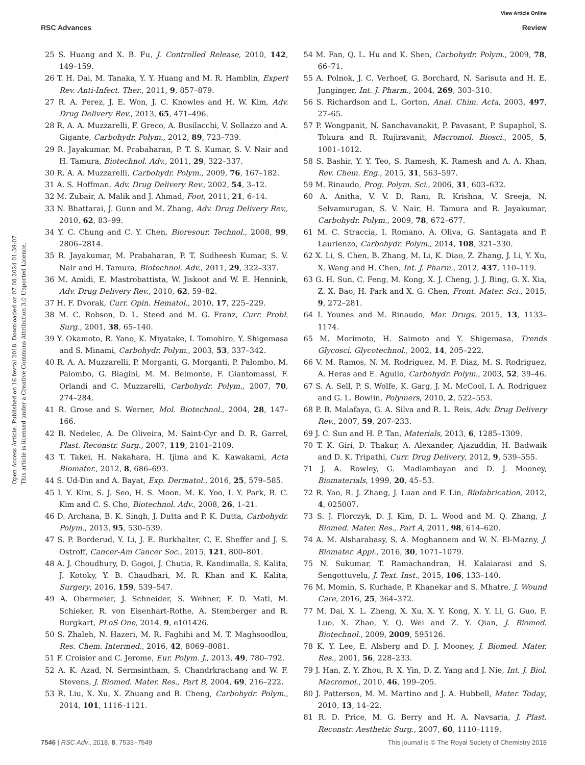View Article Online
RSC Advances Review
Open Access Article. Published on 16 fevral 2018. Downloaded on 07.08.2024 01:39:07.
This article is licensed under a Creative Commons Attribution 3.0 Unported Licence.
25 S. Huang and X. B. Fu, J. Controlled Release, 2010, 142, 149–159.
26 T. H. Dai, M. Tanaka, Y. Y. Huang and M. R. Hamblin, Expert Rev. Anti-Infect. Ther., 2011, 9, 857–879.
27 R. A. Perez, J. E. Won, J. C. Knowles and H. W. Kim, Adv. Drug Delivery Rev., 2013, 65, 471–496.
28 R. A. A. Muzzarelli, F. Greco, A. Busilacchi, V. Sollazzo and A. Gigante, Carbohydr. Polym., 2012, 89, 723–739.
29 R. Jayakumar, M. Prabaharan, P. T. S. Kumar, S. V. Nair and H. Tamura, Biotechnol. Adv., 2011, 29, 322–337.
30 R. A. A. Muzzarelli, Carbohydr. Polym., 2009, 76, 167–182.
31 A. S. Hoffman, Adv. Drug Delivery Rev., 2002, 54, 3–12.
32 M. Zubair, A. Malik and J. Ahmad, Foot, 2011, 21, 6–14.
33 N. Bhattarai, J. Gunn and M. Zhang, Adv. Drug Delivery Rev., 2010, 62, 83–99.
34 Y. C. Chung and C. Y. Chen, Bioresour. Technol., 2008, 99, 2806–2814.
35 R. Jayakumar, M. Prabaharan, P. T. Sudheesh Kumar, S. V. Nair and H. Tamura, Biotechnol. Adv., 2011, 29, 322–337.
36 M. Amidi, E. Mastrobattista, W. Jiskoot and W. E. Hennink, Adv. Drug Delivery Rev., 2010, 62, 59–82.
37 H. F. Dvorak, Curr. Opin. Hematol., 2010, 17, 225–229.
38 M. C. Robson, D. L. Steed and M. G. Franz, Curr. Probl. Surg., 2001, 38, 65–140.
39 Y. Okamoto, R. Yano, K. Miyatake, I. Tomohiro, Y. Shigemasa and S. Minami, Carbohydr. Polym., 2003, 53, 337–342.
40 R. A. A. Muzzarelli, P. Morganti, G. Morganti, P. Palombo, M. Palombo, G. Biagini, M. M. Belmonte, F. Giantomassi, F. Orlandi and C. Muzzarelli, Carbohydr. Polym., 2007, 70, 274–284.
41 R. Grose and S. Werner, Mol. Biotechnol., 2004, 28, 147–166.
42 B. Nedelec, A. De Oliveira, M. Saint-Cyr and D. R. Garrel, Plast. Reconstr. Surg., 2007, 119, 2101–2109.
43 T. Takei, H. Nakahara, H. Ijima and K. Kawakami, Acta Biomater., 2012, 8, 686–693.
44 S. Ud-Din and A. Bayat, Exp. Dermatol., 2016, 25, 579–585.
45 I. Y. Kim, S. J. Seo, H. S. Moon, M. K. Yoo, I. Y. Park, B. C. Kim and C. S. Cho, Biotechnol. Adv., 2008, 26, 1–21.
46 D. Archana, B. K. Singh, J. Dutta and P. K. Dutta, Carbohydr. Polym., 2013, 95, 530–539.
47 S. P. Borderud, Y. Li, J. E. Burkhalter, C. E. Sheffer and J. S. Ostroff, Cancer-Am Cancer Soc., 2015, 121, 800–801.
48 A. J. Choudhury, D. Gogoi, J. Chutia, R. Kandimalla, S. Kalita, J. Kotoky, Y. B. Chaudhari, M. R. Khan and K. Kalita, Surgery, 2016, 159, 539–547.
49 A. Obermeier, J. Schneider, S. Wehner, F. D. Matl, M. Schieker, R. von Eisenhart-Rothe, A. Stemberger and R. Burgkart, PLoS One, 2014, 9, e101426.
50 S. Zhaleh, N. Hazeri, M. R. Faghihi and M. T. Maghsoodlou, Res. Chem. Intermed., 2016, 42, 8069–8081.
51 F. Croisier and C. Jerome, Eur. Polym. J., 2013, 49, 780–792.
52 A. K. Azad, N. Sermsintham, S. Chandrkrachang and W. F. Stevens, J. Biomed. Mater. Res., Part B, 2004, 69, 216–222.
53 R. Liu, X. Xu, X. Zhuang and B. Cheng, Carbohydr. Polym., 2014, 101, 1116–1121.
54 M. Fan, Q. L. Hu and K. Shen, Carbohydr. Polym., 2009, 78, 66–71.
55 A. Polnok, J. C. Verhoef, G. Borchard, N. Sarisuta and H. E. Junginger, Int. J. Pharm., 2004, 269, 303–310.
56 S. Richardson and L. Gorton, Anal. Chim. Acta, 2003, 497, 27–65.
57 P. Wongpanit, N. Sanchavanakit, P. Pavasant, P. Supaphol, S. Tokura and R. Rujiravanit, Macromol. Biosci., 2005, 5, 1001–1012.
58 S. Bashir, Y. Y. Teo, S. Ramesh, K. Ramesh and A. A. Khan, Rev. Chem. Eng., 2015, 31, 563–597.
59 M. Rinaudo, Prog. Polym. Sci., 2006, 31, 603–632.
60 A. Anitha, V. V. D. Rani, R. Krishna, V. Sreeja, N. Selvamurugan, S. V. Nair, H. Tamura and R. Jayakumar, Carbohydr. Polym., 2009, 78, 672–677.
61 M. C. Straccia, I. Romano, A. Oliva, G. Santagata and P. Laurienzo, Carbohydr. Polym., 2014, 108, 321–330.
62 X. Li, S. Chen, B. Zhang, M. Li, K. Diao, Z. Zhang, J. Li, Y. Xu, X. Wang and H. Chen, Int. J. Pharm., 2012, 437, 110–119.
63 G. H. Sun, C. Feng, M. Kong, X. J. Cheng, J. J. Bing, G. X. Xia, Z. X. Bao, H. Park and X. G. Chen, Front. Mater. Sci., 2015, 9, 272–281.
64 I. Younes and M. Rinaudo, Mar. Drugs, 2015, 13, 1133–1174.
65 M. Morimoto, H. Saimoto and Y. Shigemasa, Trends Glycosci. Glycotechnol., 2002, 14, 205–222.
66 V. M. Ramos, N. M. Rodriguez, M. F. Diaz, M. S. Rodriguez, A. Heras and E. Agullo, Carbohydr. Polym., 2003, 52, 39–46.
67 S. A. Sell, P. S. Wolfe, K. Garg, J. M. McCool, I. A. Rodriguez and G. L. Bowlin, Polymers, 2010, 2, 522–553.
68 P. B. Malafaya, G. A. Silva and R. L. Reis, Adv. Drug Delivery Rev., 2007, 59, 207–233.
69 J. C. Sun and H. P. Tan, Materials, 2013, 6, 1285–1309.
70 T. K. Giri, D. Thakur, A. Alexander, Ajazuddin, H. Badwaik and D. K. Tripathi, Curr. Drug Delivery, 2012, 9, 539–555.
71 J. A. Rowley, G. Madlambayan and D. J. Mooney, Biomaterials, 1999, 20, 45–53.
72 R. Yao, R. J. Zhang, J. Luan and F. Lin, Biofabrication, 2012, 4, 025007.
73 S. J. Florczyk, D. J. Kim, D. L. Wood and M. Q. Zhang, J. Biomed. Mater. Res., Part A, 2011, 98, 614–620.
74 A. M. Alsharabasy, S. A. Moghannem and W. N. El-Mazny, J. Biomater. Appl., 2016, 30, 1071–1079.
75 N. Sukumar, T. Ramachandran, H. Kalaiarasi and S. Sengottuvelu, J. Text. Inst., 2015, 106, 133–140.
76 M. Momin, S. Kurhade, P. Khanekar and S. Mhatre, J. Wound Care, 2016, 25, 364–372.
77 M. Dai, X. L. Zheng, X. Xu, X. Y. Kong, X. Y. Li, G. Guo, F. Luo, X. Zhao, Y. Q. Wei and Z. Y. Qian, J. Biomed. Biotechnol., 2009, 2009, 595126.
78 K. Y. Lee, E. Alsberg and D. J. Mooney, J. Biomed. Mater. Res., 2001, 56, 228–233.
79 J. Han, Z. Y. Zhou, R. X. Yin, D. Z. Yang and J. Nie, Int. J. Biol. Macromol., 2010, 46, 199–205.
80 J. Patterson, M. M. Martino and J. A. Hubbell, Mater. Today, 2010, 13, 14–22.
81 R. D. Price, M. G. Berry and H. A. Navsaria, J. Plast. Reconstr. Aesthetic Surg., 2007, 60, 1110–1119.
7546 | RSC Adv., 2018, 8, 7533–7549 This journal is © The Royal Society of Chemistry 2018